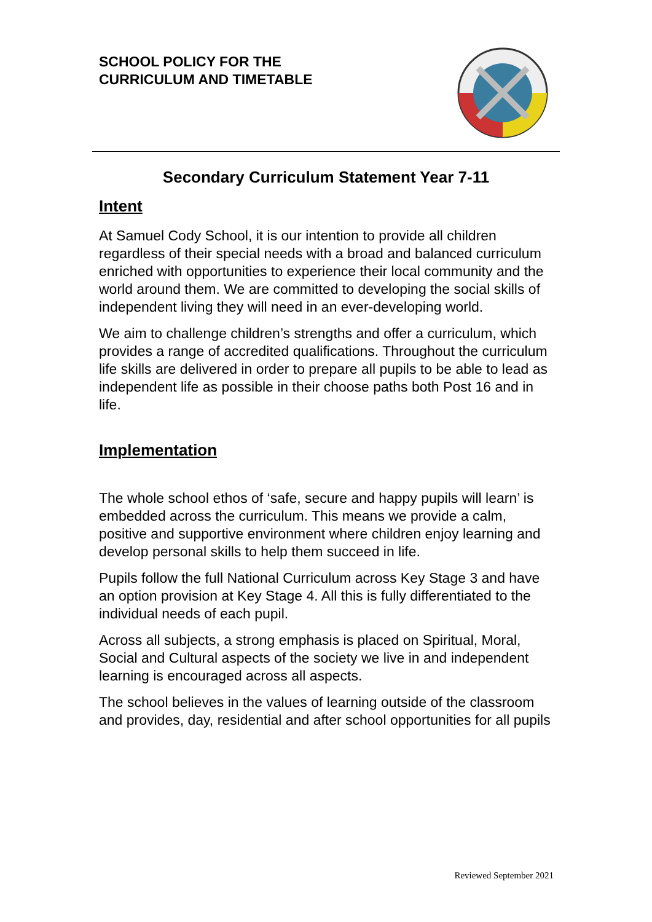SCHOOL POLICY FOR THE
CURRICULUM AND TIMETABLE
Secondary Curriculum Statement Year 7-11
Intent
At Samuel Cody School, it is our intention to provide all children regardless of their special needs with a broad and balanced curriculum enriched with opportunities to experience their local community and the world around them. We are committed to developing the social skills of independent living they will need in an ever-developing world.
We aim to challenge children’s strengths and offer a curriculum, which provides a range of accredited qualifications. Throughout the curriculum life skills are delivered in order to prepare all pupils to be able to lead as independent life as possible in their choose paths both Post 16 and in life.
Implementation
The whole school ethos of ‘safe, secure and happy pupils will learn’ is embedded across the curriculum. This means we provide a calm, positive and supportive environment where children enjoy learning and develop personal skills to help them succeed in life.
Pupils follow the full National Curriculum across Key Stage 3 and have an option provision at Key Stage 4. All this is fully differentiated to the individual needs of each pupil.
Across all subjects, a strong emphasis is placed on Spiritual, Moral, Social and Cultural aspects of the society we live in and independent learning is encouraged across all aspects.
The school believes in the values of learning outside of the classroom and provides, day, residential and after school opportunities for all pupils
Reviewed September 2021